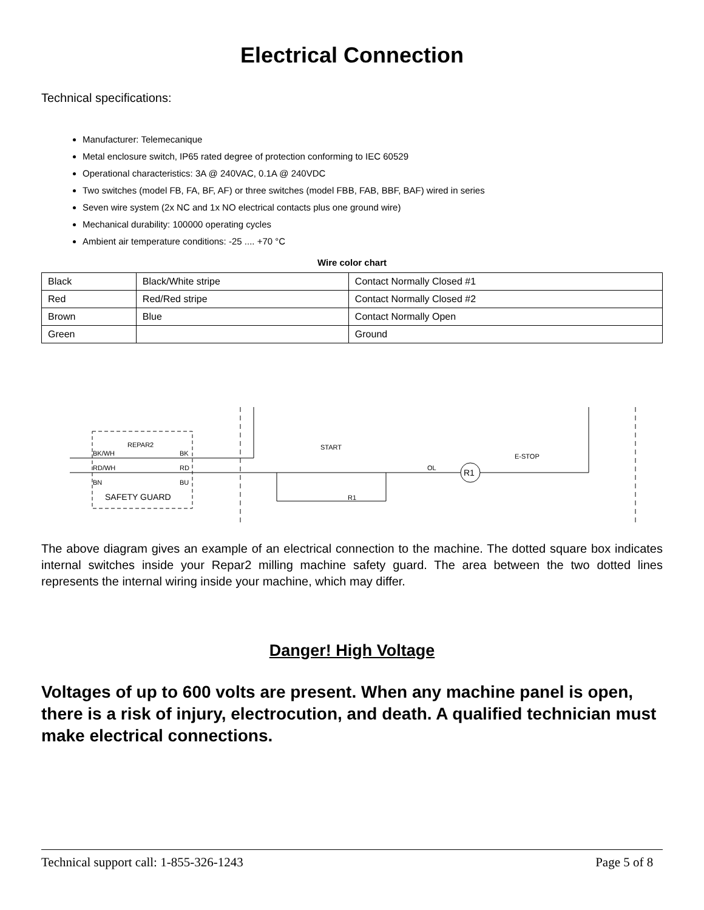Electrical Connection
Technical specifications:
Manufacturer: Telemecanique
Metal enclosure switch, IP65 rated degree of protection conforming to IEC 60529
Operational characteristics: 3A @ 240VAC, 0.1A @ 240VDC
Two switches (model FB, FA, BF, AF) or three switches (model FBB, FAB, BBF, BAF) wired in series
Seven wire system (2x NC and 1x NO electrical contacts plus one ground wire)
Mechanical durability: 100000 operating cycles
Ambient air temperature conditions: -25 .... +70 °C
Wire color chart
| Black | Black/White stripe | Contact Normally Closed #1 |
| Red | Red/Red stripe | Contact Normally Closed #2 |
| Brown | Blue | Contact Normally Open |
| Green | | Ground |
REPAR2
BK/WH
BK
RD/WH
RD
BN
BU
SAFETY GUARD
START
E-STOP
OL
R1
R1
The above diagram gives an example of an electrical connection to the machine. The dotted square box indicates internal switches inside your Repar2 milling machine safety guard. The area between the two dotted lines represents the internal wiring inside your machine, which may differ.
Danger! High Voltage
Voltages of up to 600 volts are present. When any machine panel is open, there is a risk of injury, electrocution, and death. A qualified technician must make electrical connections.
Technical support call: 1-855-326-1243 Page 5 of 8